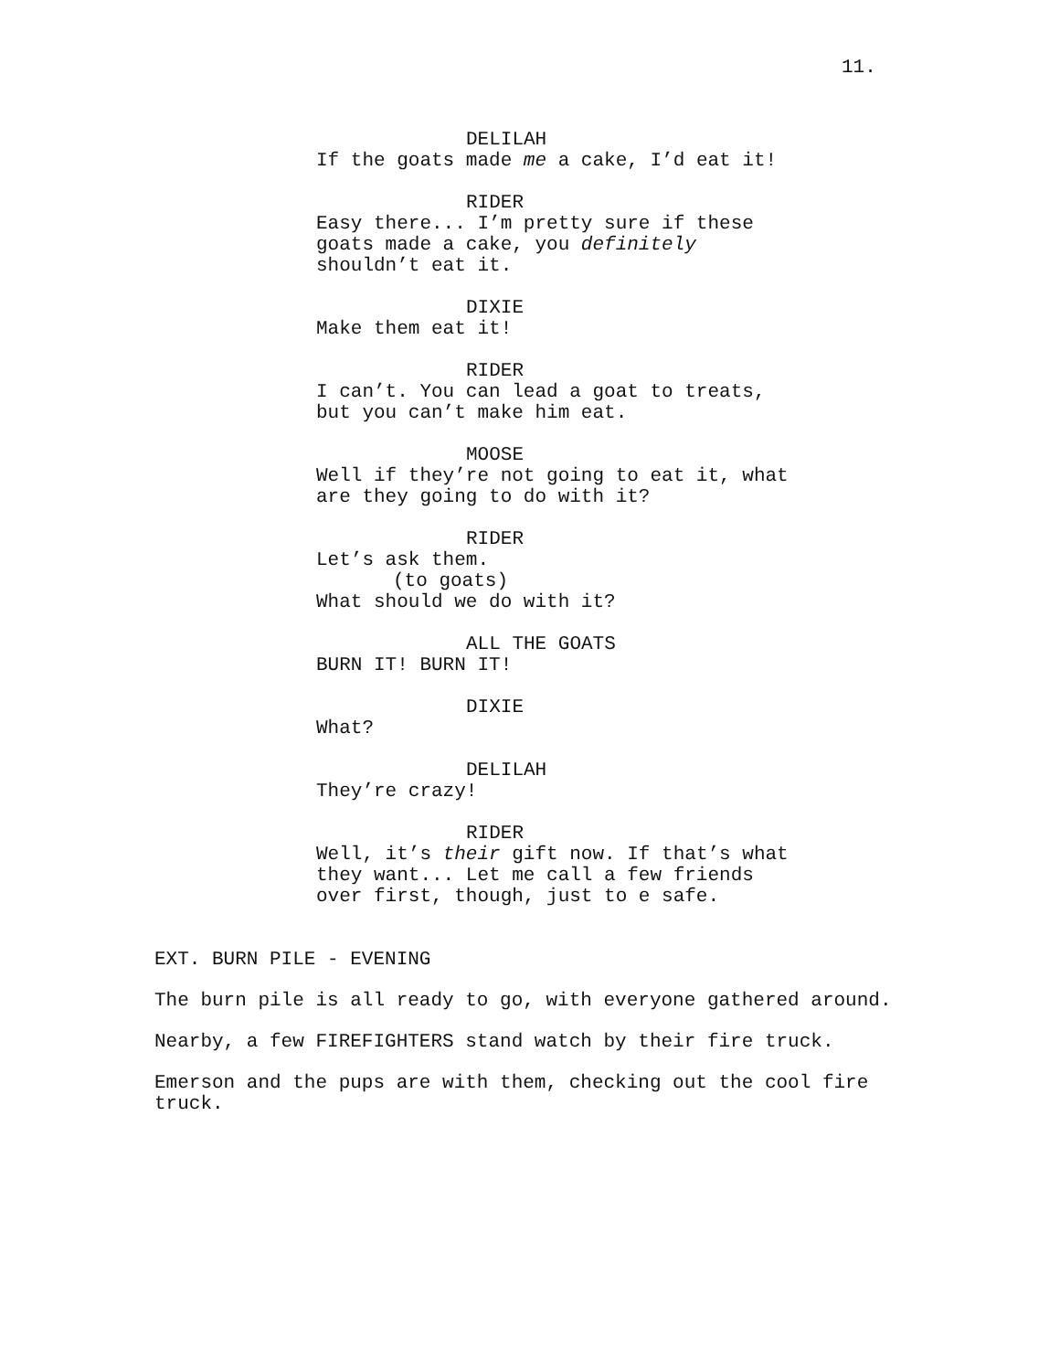11.
DELILAH
If the goats made me a cake, I’d eat it!
RIDER
Easy there... I’m pretty sure if these goats made a cake, you definitely shouldn’t eat it.
DIXIE
Make them eat it!
RIDER
I can’t. You can lead a goat to treats, but you can’t make him eat.
MOOSE
Well if they’re not going to eat it, what are they going to do with it?
RIDER
Let’s ask them.
(to goats)
What should we do with it?
ALL THE GOATS
BURN IT! BURN IT!
DIXIE
What?
DELILAH
They’re crazy!
RIDER
Well, it’s their gift now. If that’s what they want... Let me call a few friends over first, though, just to e safe.
EXT. BURN PILE - EVENING
The burn pile is all ready to go, with everyone gathered around.
Nearby, a few FIREFIGHTERS stand watch by their fire truck.
Emerson and the pups are with them, checking out the cool fire truck.